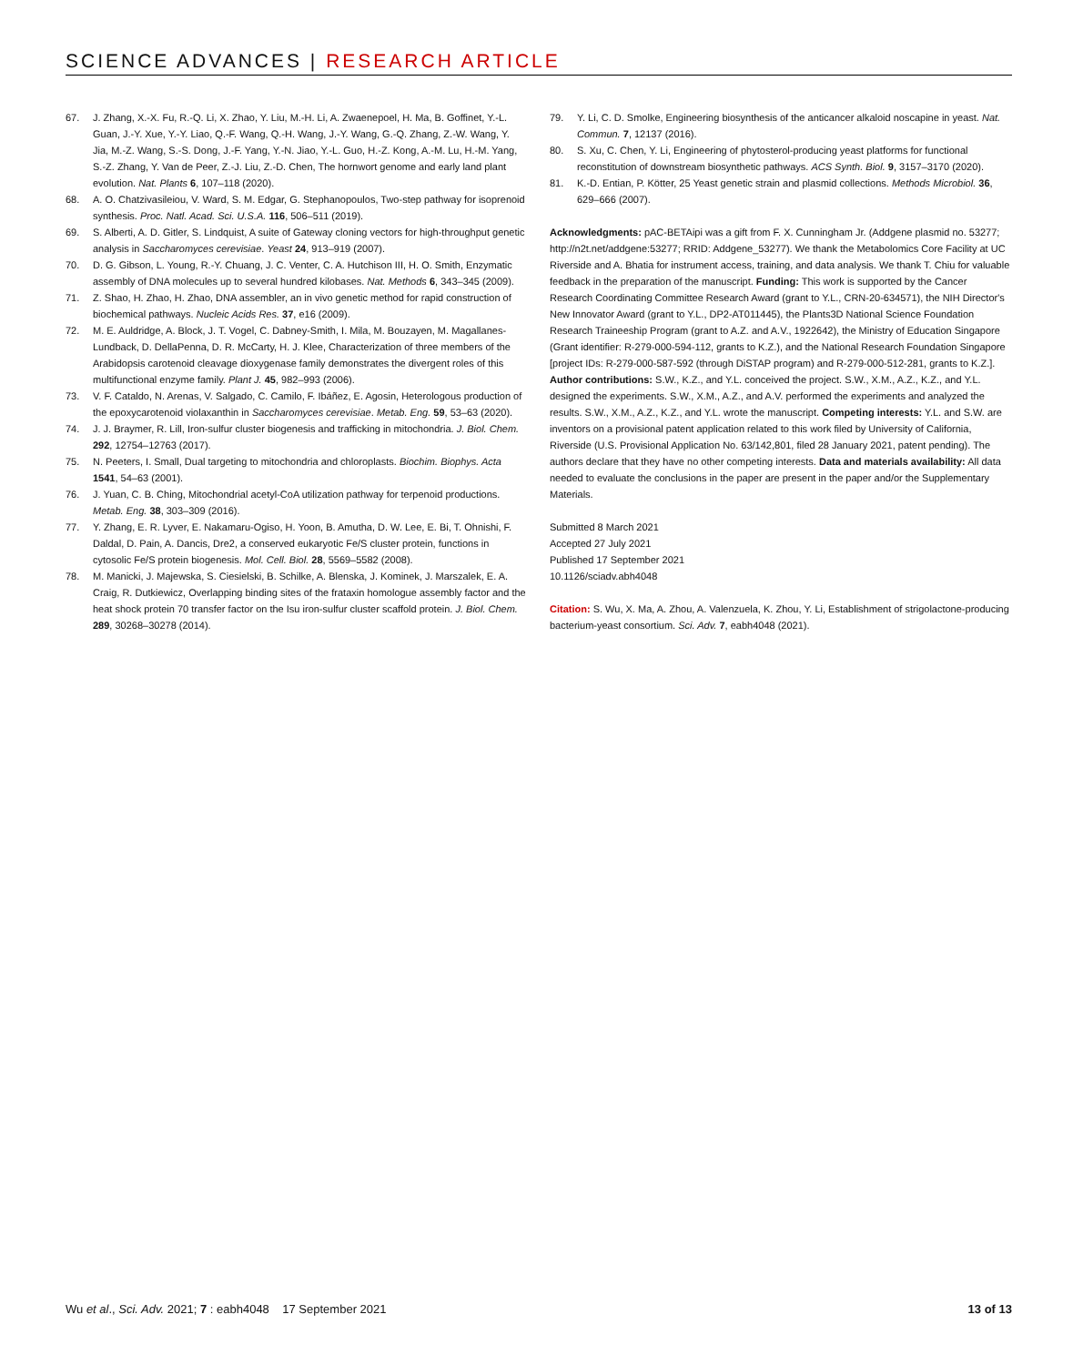SCIENCE ADVANCES | RESEARCH ARTICLE
67. J. Zhang, X.-X. Fu, R.-Q. Li, X. Zhao, Y. Liu, M.-H. Li, A. Zwaenepoel, H. Ma, B. Goffinet, Y.-L. Guan, J.-Y. Xue, Y.-Y. Liao, Q.-F. Wang, Q.-H. Wang, J.-Y. Wang, G.-Q. Zhang, Z.-W. Wang, Y. Jia, M.-Z. Wang, S.-S. Dong, J.-F. Yang, Y.-N. Jiao, Y.-L. Guo, H.-Z. Kong, A.-M. Lu, H.-M. Yang, S.-Z. Zhang, Y. Van de Peer, Z.-J. Liu, Z.-D. Chen, The hornwort genome and early land plant evolution. Nat. Plants 6, 107–118 (2020).
68. A. O. Chatzivasileiou, V. Ward, S. M. Edgar, G. Stephanopoulos, Two-step pathway for isoprenoid synthesis. Proc. Natl. Acad. Sci. U.S.A. 116, 506–511 (2019).
69. S. Alberti, A. D. Gitler, S. Lindquist, A suite of Gateway cloning vectors for high-throughput genetic analysis in Saccharomyces cerevisiae. Yeast 24, 913–919 (2007).
70. D. G. Gibson, L. Young, R.-Y. Chuang, J. C. Venter, C. A. Hutchison III, H. O. Smith, Enzymatic assembly of DNA molecules up to several hundred kilobases. Nat. Methods 6, 343–345 (2009).
71. Z. Shao, H. Zhao, H. Zhao, DNA assembler, an in vivo genetic method for rapid construction of biochemical pathways. Nucleic Acids Res. 37, e16 (2009).
72. M. E. Auldridge, A. Block, J. T. Vogel, C. Dabney-Smith, I. Mila, M. Bouzayen, M. Magallanes-Lundback, D. DellaPenna, D. R. McCarty, H. J. Klee, Characterization of three members of the Arabidopsis carotenoid cleavage dioxygenase family demonstrates the divergent roles of this multifunctional enzyme family. Plant J. 45, 982–993 (2006).
73. V. F. Cataldo, N. Arenas, V. Salgado, C. Camilo, F. Ibáñez, E. Agosin, Heterologous production of the epoxycarotenoid violaxanthin in Saccharomyces cerevisiae. Metab. Eng. 59, 53–63 (2020).
74. J. J. Braymer, R. Lill, Iron-sulfur cluster biogenesis and trafficking in mitochondria. J. Biol. Chem. 292, 12754–12763 (2017).
75. N. Peeters, I. Small, Dual targeting to mitochondria and chloroplasts. Biochim. Biophys. Acta 1541, 54–63 (2001).
76. J. Yuan, C. B. Ching, Mitochondrial acetyl-CoA utilization pathway for terpenoid productions. Metab. Eng. 38, 303–309 (2016).
77. Y. Zhang, E. R. Lyver, E. Nakamaru-Ogiso, H. Yoon, B. Amutha, D. W. Lee, E. Bi, T. Ohnishi, F. Daldal, D. Pain, A. Dancis, Dre2, a conserved eukaryotic Fe/S cluster protein, functions in cytosolic Fe/S protein biogenesis. Mol. Cell. Biol. 28, 5569–5582 (2008).
78. M. Manicki, J. Majewska, S. Ciesielski, B. Schilke, A. Blenska, J. Kominek, J. Marszalek, E. A. Craig, R. Dutkiewicz, Overlapping binding sites of the frataxin homologue assembly factor and the heat shock protein 70 transfer factor on the Isu iron-sulfur cluster scaffold protein. J. Biol. Chem. 289, 30268–30278 (2014).
79. Y. Li, C. D. Smolke, Engineering biosynthesis of the anticancer alkaloid noscapine in yeast. Nat. Commun. 7, 12137 (2016).
80. S. Xu, C. Chen, Y. Li, Engineering of phytosterol-producing yeast platforms for functional reconstitution of downstream biosynthetic pathways. ACS Synth. Biol. 9, 3157–3170 (2020).
81. K.-D. Entian, P. Kötter, 25 Yeast genetic strain and plasmid collections. Methods Microbiol. 36, 629–666 (2007).
Acknowledgments: pAC-BETAipi was a gift from F. X. Cunningham Jr. (Addgene plasmid no. 53277; http://n2t.net/addgene:53277; RRID: Addgene_53277). We thank the Metabolomics Core Facility at UC Riverside and A. Bhatia for instrument access, training, and data analysis. We thank T. Chiu for valuable feedback in the preparation of the manuscript. Funding: This work is supported by the Cancer Research Coordinating Committee Research Award (grant to Y.L., CRN-20-634571), the NIH Director's New Innovator Award (grant to Y.L., DP2-AT011445), the Plants3D National Science Foundation Research Traineeship Program (grant to A.Z. and A.V., 1922642), the Ministry of Education Singapore (Grant identifier: R-279-000-594-112, grants to K.Z.), and the National Research Foundation Singapore [project IDs: R-279-000-587-592 (through DiSTAP program) and R-279-000-512-281, grants to K.Z.]. Author contributions: S.W., K.Z., and Y.L. conceived the project. S.W., X.M., A.Z., K.Z., and Y.L. designed the experiments. S.W., X.M., A.Z., and A.V. performed the experiments and analyzed the results. S.W., X.M., A.Z., K.Z., and Y.L. wrote the manuscript. Competing interests: Y.L. and S.W. are inventors on a provisional patent application related to this work filed by University of California, Riverside (U.S. Provisional Application No. 63/142,801, filed 28 January 2021, patent pending). The authors declare that they have no other competing interests. Data and materials availability: All data needed to evaluate the conclusions in the paper are present in the paper and/or the Supplementary Materials.
Submitted 8 March 2021
Accepted 27 July 2021
Published 17 September 2021
10.1126/sciadv.abh4048
Citation: S. Wu, X. Ma, A. Zhou, A. Valenzuela, K. Zhou, Y. Li, Establishment of strigolactone-producing bacterium-yeast consortium. Sci. Adv. 7, eabh4048 (2021).
Wu et al., Sci. Adv. 2021; 7 : eabh4048 17 September 2021 13 of 13